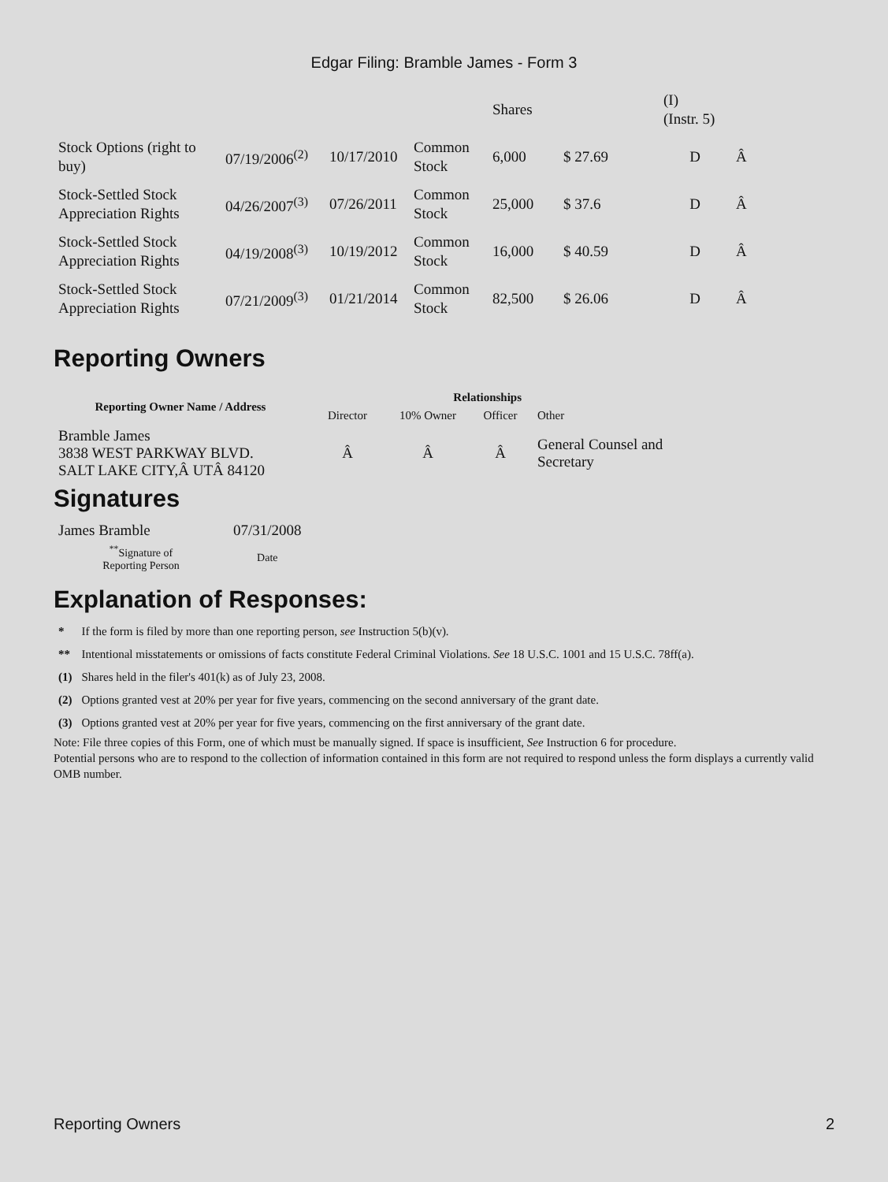Edgar Filing: Bramble James - Form 3
| | | | | Shares | | (I) (Instr. 5) | |
| Stock Options (right to buy) | 07/19/2006<sup>(2)</sup> | 10/17/2010 | Common Stock | 6,000 | $ 27.69 | D | Â |
| Stock-Settled Stock Appreciation Rights | 04/26/2007<sup>(3)</sup> | 07/26/2011 | Common Stock | 25,000 | $ 37.6 | D | Â |
| Stock-Settled Stock Appreciation Rights | 04/19/2008<sup>(3)</sup> | 10/19/2012 | Common Stock | 16,000 | $ 40.59 | D | Â |
| Stock-Settled Stock Appreciation Rights | 07/21/2009<sup>(3)</sup> | 01/21/2014 | Common Stock | 82,500 | $ 26.06 | D | Â |
Reporting Owners
| Reporting Owner Name / Address | Relationships | | | |
| --- | --- | --- | --- | --- |
| | Director | 10% Owner | Officer | Other |
| Bramble James 3838 WEST PARKWAY BLVD. SALT LAKE CITY,Â UTÂ 84120 | Â | Â | Â | General Counsel and Secretary |
Signatures
| James Bramble | 07/31/2008 |
| <sup>**</sup> Signature of Reporting Person | Date |
Explanation of Responses:
| * | If the form is filed by more than one reporting person, see Instruction 5(b)(v). |
| ** | Intentional misstatements or omissions of facts constitute Federal Criminal Violations. See 18 U.S.C. 1001 and 15 U.S.C. 78ff(a). |
| (1) | Shares held in the filer's 401(k) as of July 23, 2008. |
| (2) | Options granted vest at 20% per year for five years, commencing on the second anniversary of the grant date. |
| (3) | Options granted vest at 20% per year for five years, commencing on the first anniversary of the grant date. |
Note: File three copies of this Form, one of which must be manually signed. If space is insufficient, See Instruction 6 for procedure.
Potential persons who are to respond to the collection of information contained in this form are not required to respond unless the form displays a currently valid OMB number.
Reporting Owners 2